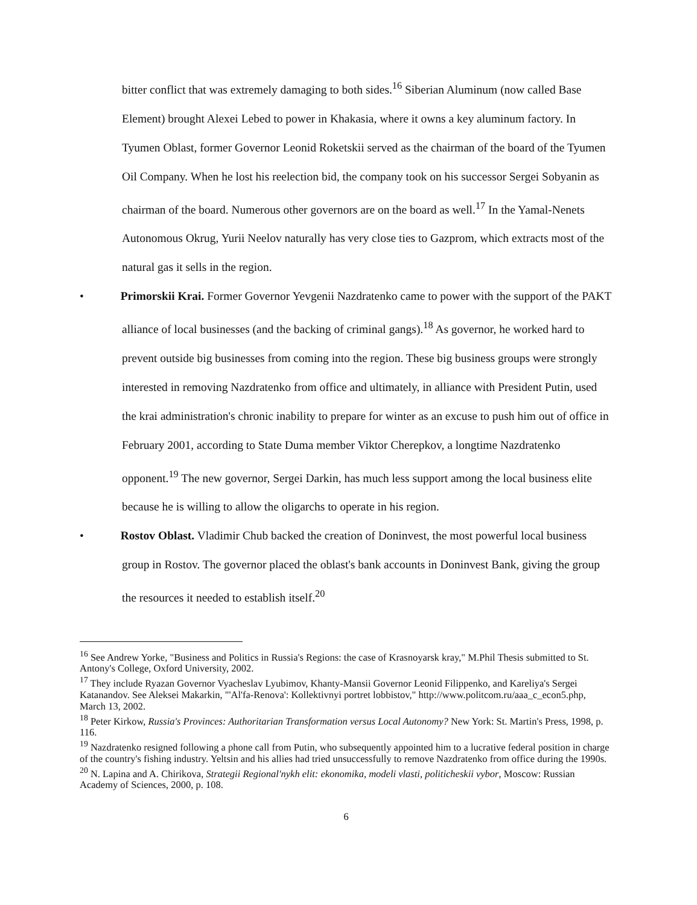bitter conflict that was extremely damaging to both sides.<sup>16</sup> Siberian Aluminum (now called Base Element) brought Alexei Lebed to power in Khakasia, where it owns a key aluminum factory. In Tyumen Oblast, former Governor Leonid Roketskii served as the chairman of the board of the Tyumen Oil Company. When he lost his reelection bid, the company took on his successor Sergei Sobyanin as chairman of the board. Numerous other governors are on the board as well.<sup>17</sup> In the Yamal-Nenets Autonomous Okrug, Yurii Neelov naturally has very close ties to Gazprom, which extracts most of the natural gas it sells in the region.
• Primorskii Krai. Former Governor Yevgenii Nazdratenko came to power with the support of the PAKT alliance of local businesses (and the backing of criminal gangs).<sup>18</sup> As governor, he worked hard to prevent outside big businesses from coming into the region. These big business groups were strongly interested in removing Nazdratenko from office and ultimately, in alliance with President Putin, used the krai administration's chronic inability to prepare for winter as an excuse to push him out of office in February 2001, according to State Duma member Viktor Cherepkov, a longtime Nazdratenko opponent.<sup>19</sup> The new governor, Sergei Darkin, has much less support among the local business elite because he is willing to allow the oligarchs to operate in his region.
• Rostov Oblast. Vladimir Chub backed the creation of Doninvest, the most powerful local business group in Rostov. The governor placed the oblast's bank accounts in Doninvest Bank, giving the group the resources it needed to establish itself.<sup>20</sup>
<sup>16</sup> See Andrew Yorke, "Business and Politics in Russia's Regions: the case of Krasnoyarsk kray," M.Phil Thesis submitted to St. Antony's College, Oxford University, 2002.
<sup>17</sup> They include Ryazan Governor Vyacheslav Lyubimov, Khanty-Mansii Governor Leonid Filippenko, and Kareliya's Sergei Katanandov. See Aleksei Makarkin, "'Al'fa-Renova': Kollektivnyi portret lobbistov," http://www.politcom.ru/aaa_c_econ5.php, March 13, 2002.
<sup>18</sup> Peter Kirkow, Russia's Provinces: Authoritarian Transformation versus Local Autonomy? New York: St. Martin's Press, 1998, p. 116.
<sup>19</sup> Nazdratenko resigned following a phone call from Putin, who subsequently appointed him to a lucrative federal position in charge of the country's fishing industry. Yeltsin and his allies had tried unsuccessfully to remove Nazdratenko from office during the 1990s.
<sup>20</sup> N. Lapina and A. Chirikova, Strategii Regional'nykh elit: ekonomika, modeli vlasti, politicheskii vybor, Moscow: Russian Academy of Sciences, 2000, p. 108.
6